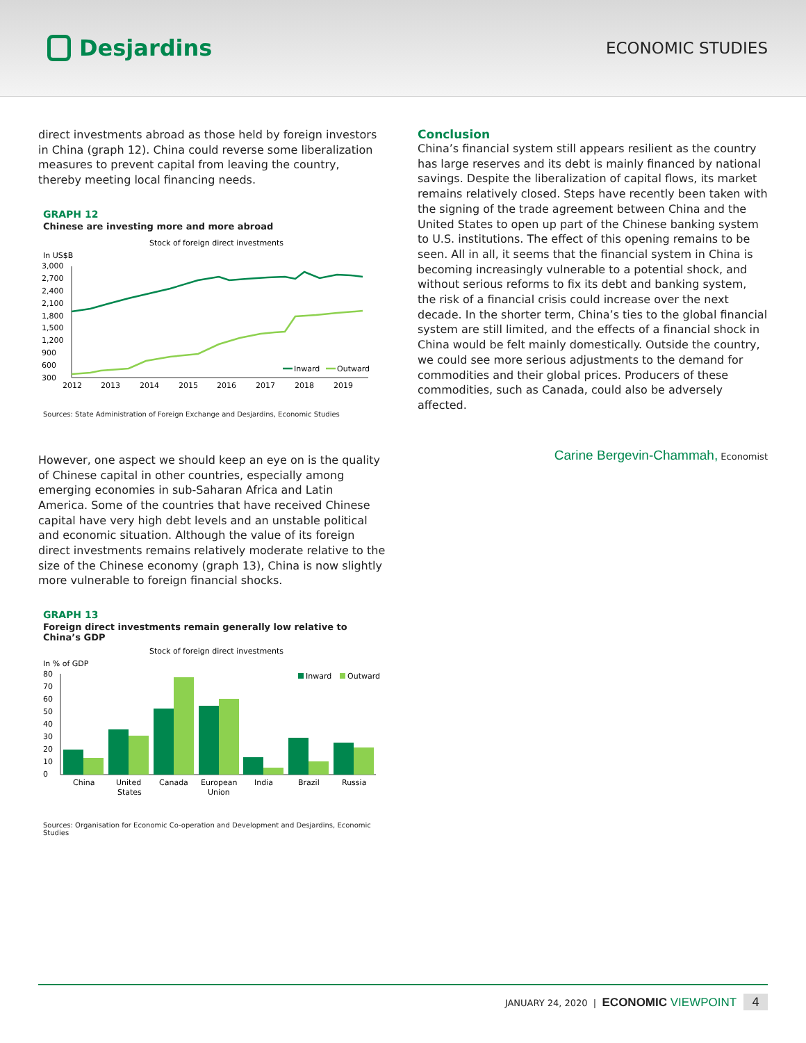Desjardins
ECONOMIC STUDIES
direct investments abroad as those held by foreign investors in China (graph 12). China could reverse some liberalization measures to prevent capital from leaving the country, thereby meeting local financing needs.
GRAPH 12
Chinese are investing more and more abroad
Stock of foreign direct investments
In US$B
3,000
2,700
2,400
2,100
1,800
1,500
1,200
900
600
300
2012
2013
2014
2015
2016
2017
2018
2019
Inward
Outward
Sources: State Administration of Foreign Exchange and Desjardins, Economic Studies
However, one aspect we should keep an eye on is the quality of Chinese capital in other countries, especially among emerging economies in sub-Saharan Africa and Latin America. Some of the countries that have received Chinese capital have very high debt levels and an unstable political and economic situation. Although the value of its foreign direct investments remains relatively moderate relative to the size of the Chinese economy (graph 13), China is now slightly more vulnerable to foreign financial shocks.
GRAPH 13
Foreign direct investments remain generally low relative to China’s GDP
Stock of foreign direct investments
In % of GDP
80
70
60
50
40
30
20
10
0
Inward
Outward
China
United
States
Canada
European
Union
India
Brazil
Russia
Sources: Organisation for Economic Co-operation and Development and Desjardins, Economic Studies
Conclusion
China’s financial system still appears resilient as the country has large reserves and its debt is mainly financed by national savings. Despite the liberalization of capital flows, its market remains relatively closed. Steps have recently been taken with the signing of the trade agreement between China and the United States to open up part of the Chinese banking system to U.S. institutions. The effect of this opening remains to be seen. All in all, it seems that the financial system in China is becoming increasingly vulnerable to a potential shock, and without serious reforms to fix its debt and banking system, the risk of a financial crisis could increase over the next decade. In the shorter term, China’s ties to the global financial system are still limited, and the effects of a financial shock in China would be felt mainly domestically. Outside the country, we could see more serious adjustments to the demand for commodities and their global prices. Producers of these commodities, such as Canada, could also be adversely affected.
Carine Bergevin-Chammah, Economist
JANUARY 24, 2020 | ECONOMIC VIEWPOINT 4